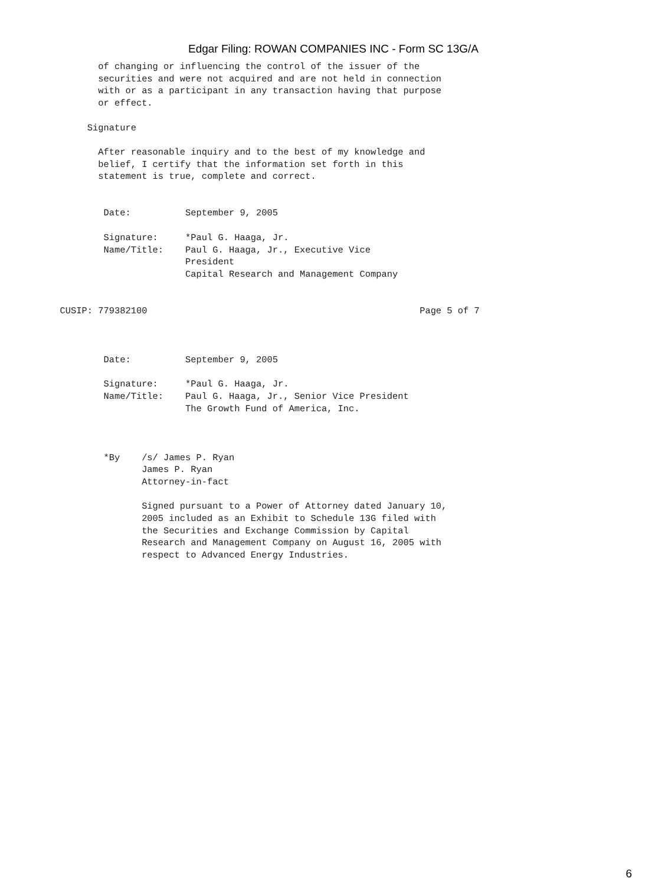Edgar Filing: ROWAN COMPANIES INC - Form SC 13G/A
                  of changing or influencing the control of the issuer of the
                  securities and were not acquired and are not held in connection
                  with or as a participant in any transaction having that purpose
                  or effect.

                Signature

                  After reasonable inquiry and to the best of my knowledge and
                  belief, I certify that the information set forth in this
                  statement is true, complete and correct.


                   Date:          September 9, 2005

                   Signature:     *Paul G. Haaga, Jr.
                   Name/Title:    Paul G. Haaga, Jr., Executive Vice
                                  President
                                  Capital Research and Management Company


           CUSIP: 779382100                                                  Page 5 of 7



                   Date:          September 9, 2005

                   Signature:     *Paul G. Haaga, Jr.
                   Name/Title:    Paul G. Haaga, Jr., Senior Vice President
                                  The Growth Fund of America, Inc.



                   *By    /s/ James P. Ryan
                          James P. Ryan
                          Attorney-in-fact

                          Signed pursuant to a Power of Attorney dated January 10,
                          2005 included as an Exhibit to Schedule 13G filed with
                          the Securities and Exchange Commission by Capital
                          Research and Management Company on August 16, 2005 with
                          respect to Advanced Energy Industries.
6